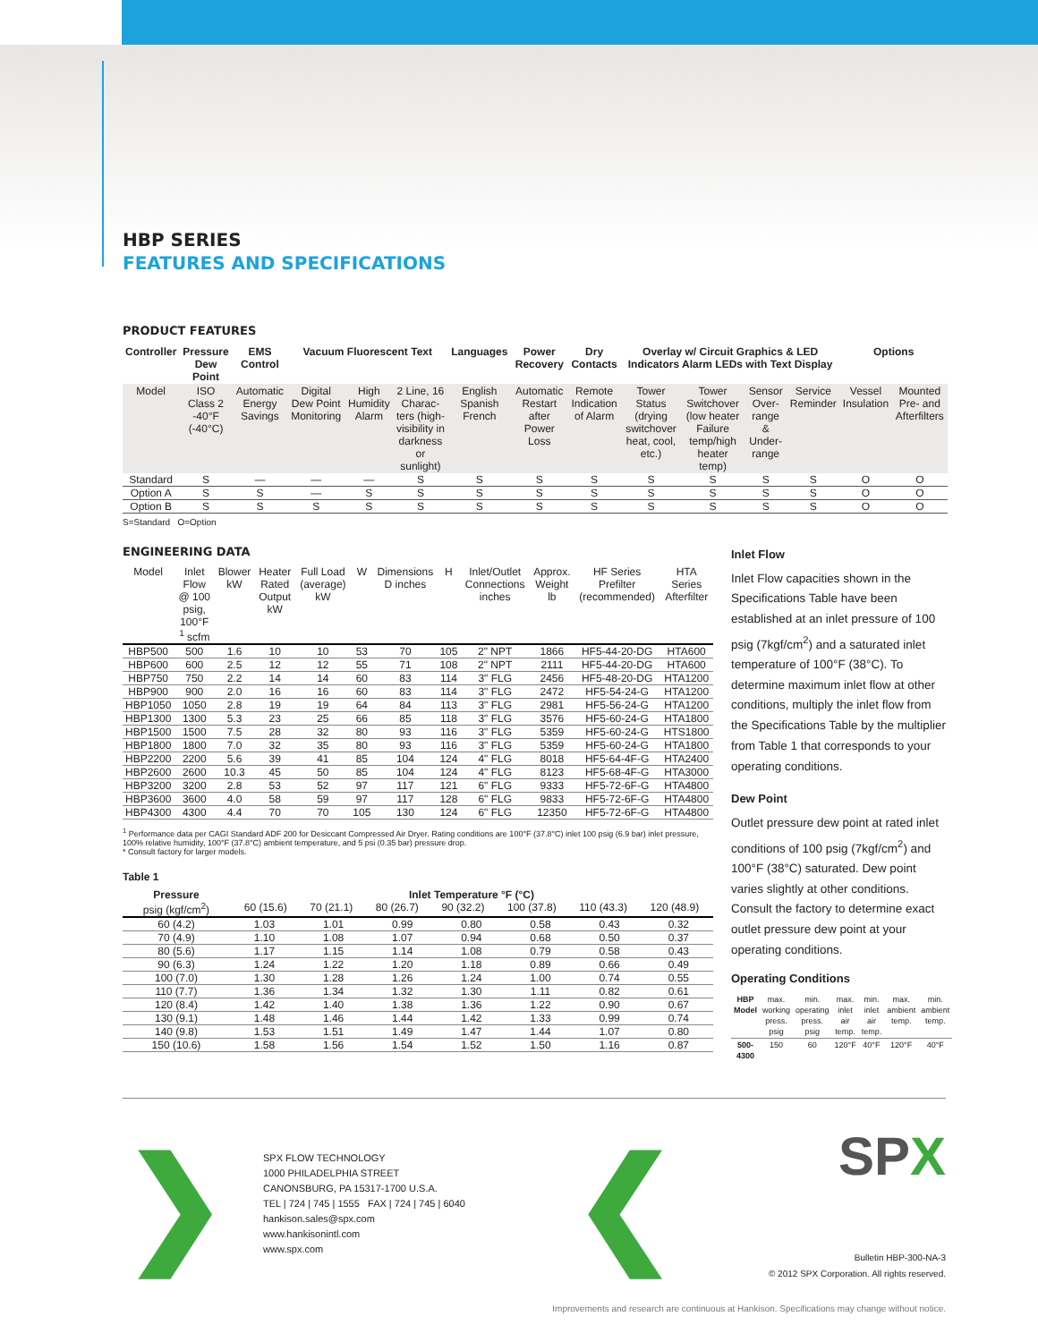HBP SERIES
FEATURES AND SPECIFICATIONS
PRODUCT FEATURES
| Controller | Pressure Dew Point | EMS Control | Vacuum Fluorescent Text | | | Languages | Power Recovery | Dry Contacts | Overlay w/ Circuit Graphics & LED Indicators Alarm LEDs with Text Display | | | | Options | |
| --- | --- | --- | --- | --- | --- | --- | --- | --- | --- | --- | --- | --- | --- | --- |
| Model | ISO Class 2 -40°F (-40°C) | Automatic Energy Savings | Digital Dew Point Monitoring | High Humidity Alarm | 2 Line, 16 Charac-ters (high-visibility in darkness or sunlight) | English Spanish French | Automatic Restart after Power Loss | Remote Indication of Alarm | Tower Status (drying switchover heat, cool, etc.) | Tower Switchover (low heater Failure temp/high heater temp) | Sensor Over-range & Under-range | Service Reminder | Vessel Insulation | Mounted Pre- and Afterfilters |
| Standard | S | — | — | — | S | S | S | S | S | S | S | S | O | O |
| Option A | S | S | — | S | S | S | S | S | S | S | S | S | O | O |
| Option B | S | S | S | S | S | S | S | S | S | S | S | S | O | O |
S=Standard O=Option
ENGINEERING DATA
| Model | Inlet Flow @ 100 psig, 100°F <sup>1</sup> scfm | Blower kW | Heater Rated Output kW | Full Load (average) kW | W | Dimensions D inches | H | Inlet/Outlet Connections inches | Approx. Weight lb | HF Series Prefilter (recommended) | HTA Series Afterfilter |
| --- | --- | --- | --- | --- | --- | --- | --- | --- | --- | --- | --- |
| HBP500 | 500 | 1.6 | 10 | 10 | 53 | 70 | 105 | 2" NPT | 1866 | HF5-44-20-DG | HTA600 |
| HBP600 | 600 | 2.5 | 12 | 12 | 55 | 71 | 108 | 2" NPT | 2111 | HF5-44-20-DG | HTA600 |
| HBP750 | 750 | 2.2 | 14 | 14 | 60 | 83 | 114 | 3" FLG | 2456 | HF5-48-20-DG | HTA1200 |
| HBP900 | 900 | 2.0 | 16 | 16 | 60 | 83 | 114 | 3" FLG | 2472 | HF5-54-24-G | HTA1200 |
| HBP1050 | 1050 | 2.8 | 19 | 19 | 64 | 84 | 113 | 3" FLG | 2981 | HF5-56-24-G | HTA1200 |
| HBP1300 | 1300 | 5.3 | 23 | 25 | 66 | 85 | 118 | 3" FLG | 3576 | HF5-60-24-G | HTA1800 |
| HBP1500 | 1500 | 7.5 | 28 | 32 | 80 | 93 | 116 | 3" FLG | 5359 | HF5-60-24-G | HTS1800 |
| HBP1800 | 1800 | 7.0 | 32 | 35 | 80 | 93 | 116 | 3" FLG | 5359 | HF5-60-24-G | HTA1800 |
| HBP2200 | 2200 | 5.6 | 39 | 41 | 85 | 104 | 124 | 4" FLG | 8018 | HF5-64-4F-G | HTA2400 |
| HBP2600 | 2600 | 10.3 | 45 | 50 | 85 | 104 | 124 | 4" FLG | 8123 | HF5-68-4F-G | HTA3000 |
| HBP3200 | 3200 | 2.8 | 53 | 52 | 97 | 117 | 121 | 6" FLG | 9333 | HF5-72-6F-G | HTA4800 |
| HBP3600 | 3600 | 4.0 | 58 | 59 | 97 | 117 | 128 | 6" FLG | 9833 | HF5-72-6F-G | HTA4800 |
| HBP4300 | 4300 | 4.4 | 70 | 70 | 105 | 130 | 124 | 6" FLG | 12350 | HF5-72-6F-G | HTA4800 |
<sup>1</sup> Performance data per CAGI Standard ADF 200 for Desiccant Compressed Air Dryer. Rating conditions are 100°F (37.8°C) inlet 100 psig (6.9 bar) inlet pressure, 100% relative humidity, 100°F (37.8°C) ambient temperature, and 5 psi (0.35 bar) pressure drop.
* Consult factory for larger models.
Table 1
| Pressure psig (kgf/cm<sup>2</sup>) | Inlet Temperature °F (°C) 60 (15.6) 70 (21.1) 80 (26.7) 90 (32.2) 100 (37.8) 110 (43.3) 120 (48.9) | | | | | | |
| --- | --- | --- | --- | --- | --- | --- | --- |
| 60 (4.2) | 1.03 | 1.01 | 0.99 | 0.80 | 0.58 | 0.43 | 0.32 |
| 70 (4.9) | 1.10 | 1.08 | 1.07 | 0.94 | 0.68 | 0.50 | 0.37 |
| 80 (5.6) | 1.17 | 1.15 | 1.14 | 1.08 | 0.79 | 0.58 | 0.43 |
| 90 (6.3) | 1.24 | 1.22 | 1.20 | 1.18 | 0.89 | 0.66 | 0.49 |
| 100 (7.0) | 1.30 | 1.28 | 1.26 | 1.24 | 1.00 | 0.74 | 0.55 |
| 110 (7.7) | 1.36 | 1.34 | 1.32 | 1.30 | 1.11 | 0.82 | 0.61 |
| 120 (8.4) | 1.42 | 1.40 | 1.38 | 1.36 | 1.22 | 0.90 | 0.67 |
| 130 (9.1) | 1.48 | 1.46 | 1.44 | 1.42 | 1.33 | 0.99 | 0.74 |
| 140 (9.8) | 1.53 | 1.51 | 1.49 | 1.47 | 1.44 | 1.07 | 0.80 |
| 150 (10.6) | 1.58 | 1.56 | 1.54 | 1.52 | 1.50 | 1.16 | 0.87 |
Inlet Flow
Inlet Flow capacities shown in the Specifications Table have been established at an inlet pressure of 100 psig (7kgf/cm<sup>2</sup>) and a saturated inlet temperature of 100°F (38°C). To determine maximum inlet flow at other conditions, multiply the inlet flow from the Specifications Table by the multiplier from Table 1 that corresponds to your operating conditions.
Dew Point
Outlet pressure dew point at rated inlet conditions of 100 psig (7kgf/cm<sup>2</sup>) and 100°F (38°C) saturated. Dew point varies slightly at other conditions. Consult the factory to determine exact outlet pressure dew point at your operating conditions.
Operating Conditions
| HBP Model | max. working press. psig | min. operating press. psig | max. inlet air temp. | min. inlet air temp. | max. ambient temp. | min. ambient temp. |
| 500-4300 | 150 | 60 | 120°F | 40°F | 120°F | 40°F |
❯
SPX FLOW TECHNOLOGY
1000 PHILADELPHIA STREET
CANONSBURG, PA 15317-1700 U.S.A.
TEL | 724 | 745 | 1555 FAX | 724 | 745 | 6040
hankison.sales@spx.com
www.hankisonintl.com
www.spx.com
❮
SPX
Bulletin HBP-300-NA-3
© 2012 SPX Corporation. All rights reserved.
Improvements and research are continuous at Hankison. Specifications may change without notice.